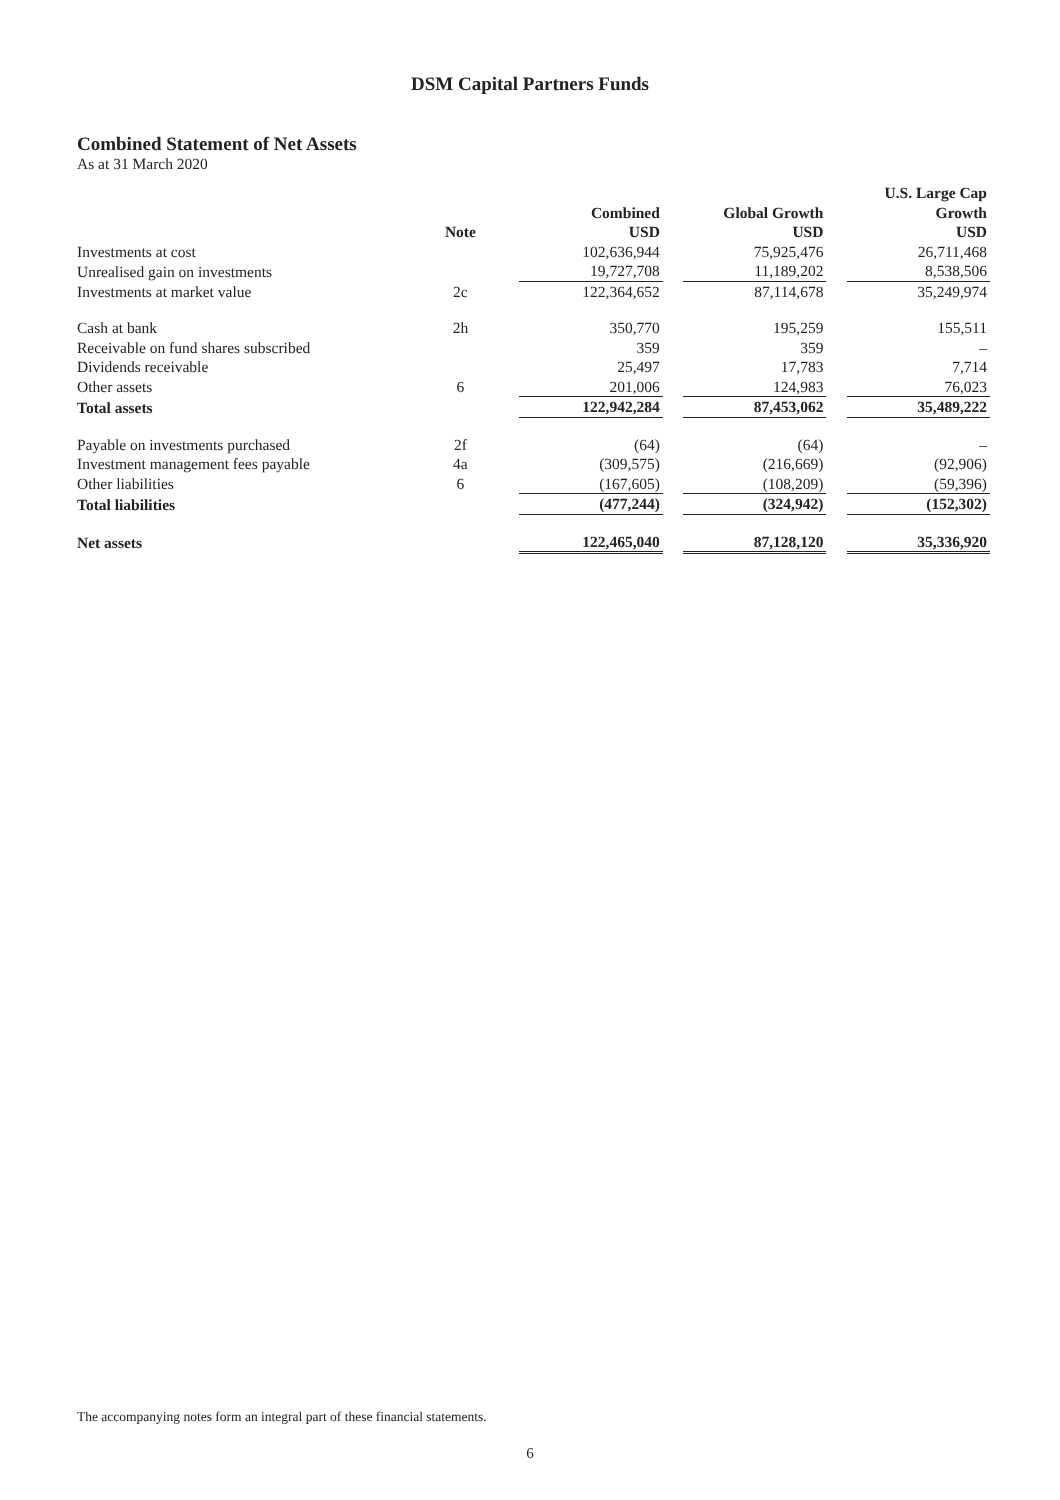DSM Capital Partners Funds
Combined Statement of Net Assets
As at 31 March 2020
| | Note | Combined USD | | Global Growth USD | | U.S. Large Cap Growth USD |
| --- | --- | --- | --- | --- | --- | --- |
| Investments at cost | | 102,636,944 | | 75,925,476 | | 26,711,468 |
| Unrealised gain on investments | | 19,727,708 | | 11,189,202 | | 8,538,506 |
| Investments at market value | 2c | 122,364,652 | | 87,114,678 | | 35,249,974 |
| Cash at bank | 2h | 350,770 | | 195,259 | | 155,511 |
| Receivable on fund shares subscribed | | 359 | | 359 | | – |
| Dividends receivable | | 25,497 | | 17,783 | | 7,714 |
| Other assets | 6 | 201,006 | | 124,983 | | 76,023 |
| Total assets | | 122,942,284 | | 87,453,062 | | 35,489,222 |
| Payable on investments purchased | 2f | (64) | | (64) | | – |
| Investment management fees payable | 4a | (309,575) | | (216,669) | | (92,906) |
| Other liabilities | 6 | (167,605) | | (108,209) | | (59,396) |
| Total liabilities | | (477,244) | | (324,942) | | (152,302) |
| Net assets | | 122,465,040 | | 87,128,120 | | 35,336,920 |
The accompanying notes form an integral part of these financial statements.
6